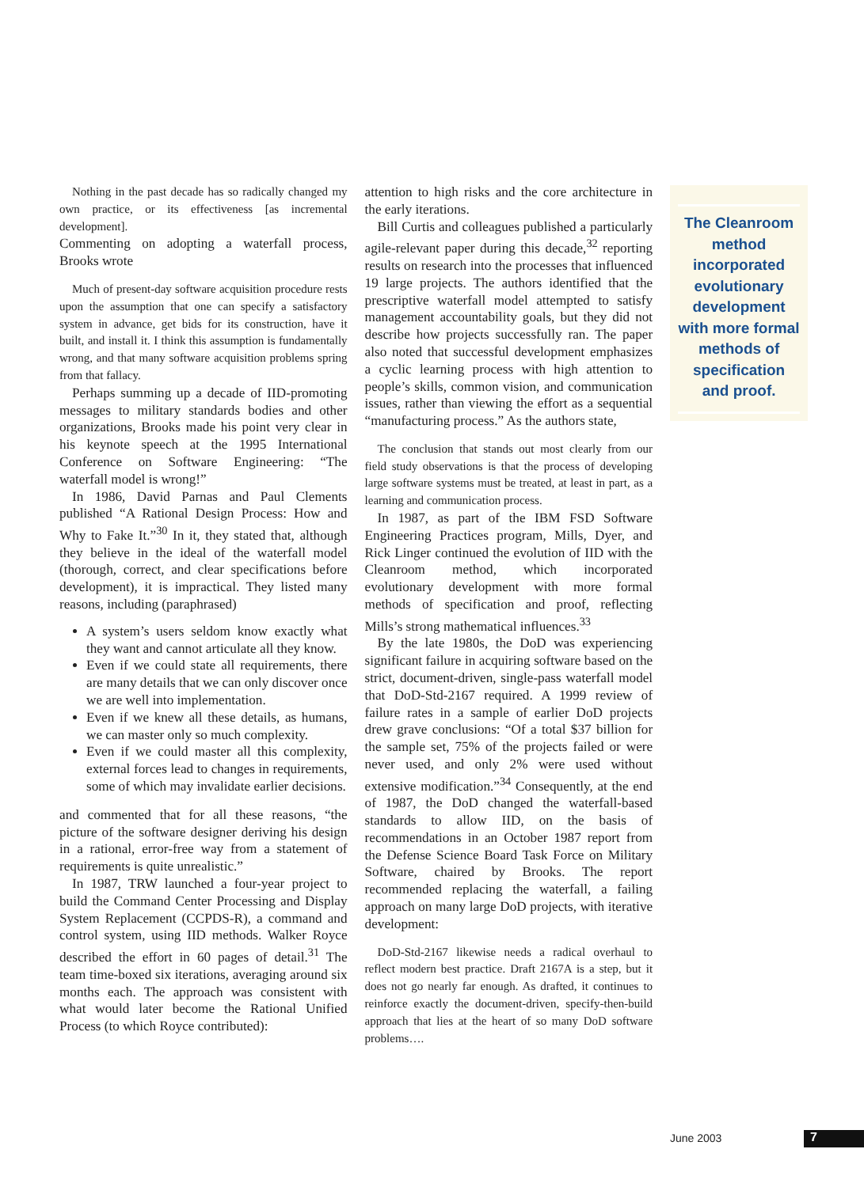Nothing in the past decade has so radically changed my own practice, or its effectiveness [as incremental development].
Commenting on adopting a waterfall process, Brooks wrote
Much of present-day software acquisition procedure rests upon the assumption that one can specify a satisfactory system in advance, get bids for its construction, have it built, and install it. I think this assumption is fundamentally wrong, and that many software acquisition problems spring from that fallacy.
Perhaps summing up a decade of IID-promoting messages to military standards bodies and other organizations, Brooks made his point very clear in his keynote speech at the 1995 International Conference on Software Engineering: “The waterfall model is wrong!”
In 1986, David Parnas and Paul Clements published “A Rational Design Process: How and Why to Fake It.”<sup>30</sup> In it, they stated that, although they believe in the ideal of the waterfall model (thorough, correct, and clear specifications before development), it is impractical. They listed many reasons, including (paraphrased)
A system’s users seldom know exactly what they want and cannot articulate all they know.
Even if we could state all requirements, there are many details that we can only discover once we are well into implementation.
Even if we knew all these details, as humans, we can master only so much complexity.
Even if we could master all this complexity, external forces lead to changes in requirements, some of which may invalidate earlier decisions.
and commented that for all these reasons, “the picture of the software designer deriving his design in a rational, error-free way from a statement of requirements is quite unrealistic.”
In 1987, TRW launched a four-year project to build the Command Center Processing and Display System Replacement (CCPDS-R), a command and control system, using IID methods. Walker Royce described the effort in 60 pages of detail.<sup>31</sup> The team time-boxed six iterations, averaging around six months each. The approach was consistent with what would later become the Rational Unified Process (to which Royce contributed):
attention to high risks and the core architecture in the early iterations.
Bill Curtis and colleagues published a particularly agile-relevant paper during this decade,<sup>32</sup> reporting results on research into the processes that influenced 19 large projects. The authors identified that the prescriptive waterfall model attempted to satisfy management accountability goals, but they did not describe how projects successfully ran. The paper also noted that successful development emphasizes a cyclic learning process with high attention to people’s skills, common vision, and communication issues, rather than viewing the effort as a sequential “manufacturing process.” As the authors state,
The conclusion that stands out most clearly from our field study observations is that the process of developing large software systems must be treated, at least in part, as a learning and communication process.
In 1987, as part of the IBM FSD Software Engineering Practices program, Mills, Dyer, and Rick Linger continued the evolution of IID with the Cleanroom method, which incorporated evolutionary development with more formal methods of specification and proof, reflecting Mills’s strong mathematical influences.<sup>33</sup>
By the late 1980s, the DoD was experiencing significant failure in acquiring software based on the strict, document-driven, single-pass waterfall model that DoD-Std-2167 required. A 1999 review of failure rates in a sample of earlier DoD projects drew grave conclusions: “Of a total $37 billion for the sample set, 75% of the projects failed or were never used, and only 2% were used without extensive modification.”<sup>34</sup> Consequently, at the end of 1987, the DoD changed the waterfall-based standards to allow IID, on the basis of recommendations in an October 1987 report from the Defense Science Board Task Force on Military Software, chaired by Brooks. The report recommended replacing the waterfall, a failing approach on many large DoD projects, with iterative development:
DoD-Std-2167 likewise needs a radical overhaul to reflect modern best practice. Draft 2167A is a step, but it does not go nearly far enough. As drafted, it continues to reinforce exactly the document-driven, specify-then-build approach that lies at the heart of so many DoD software problems….
The Cleanroom method incorporated evolutionary development with more formal methods of specification and proof.
June 2003 7